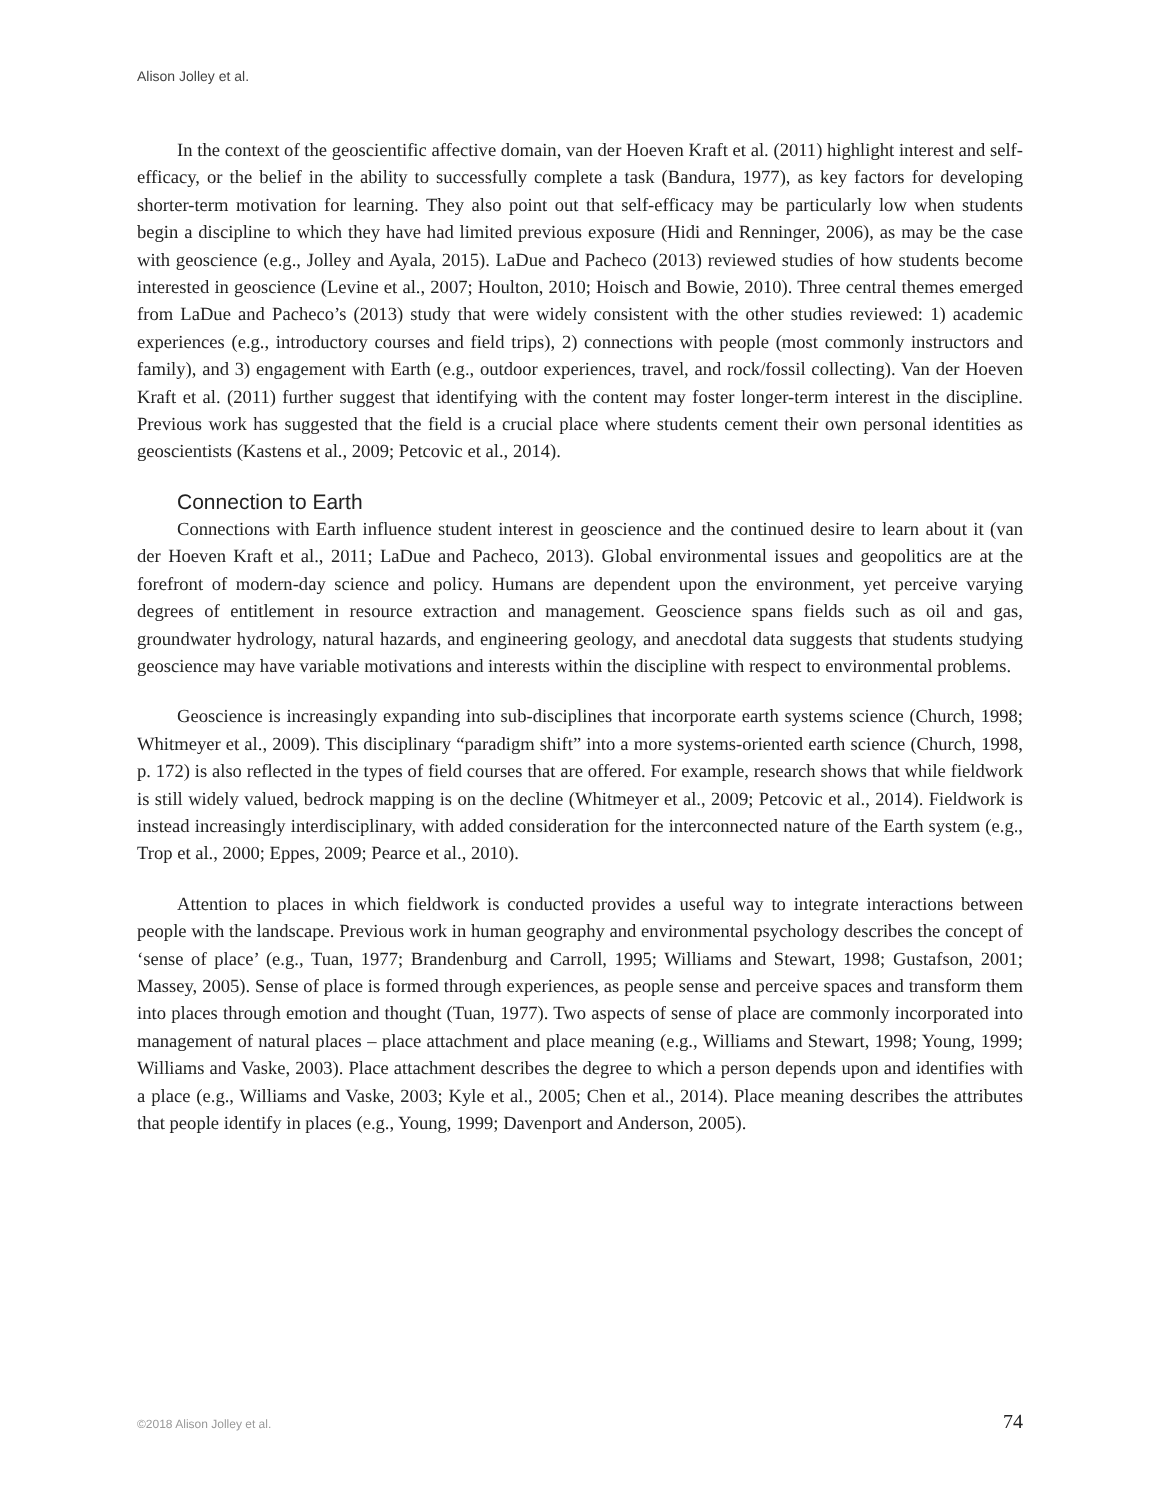Alison Jolley et al.
In the context of the geoscientific affective domain, van der Hoeven Kraft et al. (2011) highlight interest and self-efficacy, or the belief in the ability to successfully complete a task (Bandura, 1977), as key factors for developing shorter-term motivation for learning. They also point out that self-efficacy may be particularly low when students begin a discipline to which they have had limited previous exposure (Hidi and Renninger, 2006), as may be the case with geoscience (e.g., Jolley and Ayala, 2015). LaDue and Pacheco (2013) reviewed studies of how students become interested in geoscience (Levine et al., 2007; Houlton, 2010; Hoisch and Bowie, 2010). Three central themes emerged from LaDue and Pacheco’s (2013) study that were widely consistent with the other studies reviewed: 1) academic experiences (e.g., introductory courses and field trips), 2) connections with people (most commonly instructors and family), and 3) engagement with Earth (e.g., outdoor experiences, travel, and rock/fossil collecting). Van der Hoeven Kraft et al. (2011) further suggest that identifying with the content may foster longer-term interest in the discipline. Previous work has suggested that the field is a crucial place where students cement their own personal identities as geoscientists (Kastens et al., 2009; Petcovic et al., 2014).
Connection to Earth
Connections with Earth influence student interest in geoscience and the continued desire to learn about it (van der Hoeven Kraft et al., 2011; LaDue and Pacheco, 2013). Global environmental issues and geopolitics are at the forefront of modern-day science and policy. Humans are dependent upon the environment, yet perceive varying degrees of entitlement in resource extraction and management. Geoscience spans fields such as oil and gas, groundwater hydrology, natural hazards, and engineering geology, and anecdotal data suggests that students studying geoscience may have variable motivations and interests within the discipline with respect to environmental problems.
Geoscience is increasingly expanding into sub-disciplines that incorporate earth systems science (Church, 1998; Whitmeyer et al., 2009). This disciplinary “paradigm shift” into a more systems-oriented earth science (Church, 1998, p. 172) is also reflected in the types of field courses that are offered. For example, research shows that while fieldwork is still widely valued, bedrock mapping is on the decline (Whitmeyer et al., 2009; Petcovic et al., 2014). Fieldwork is instead increasingly interdisciplinary, with added consideration for the interconnected nature of the Earth system (e.g., Trop et al., 2000; Eppes, 2009; Pearce et al., 2010).
Attention to places in which fieldwork is conducted provides a useful way to integrate interactions between people with the landscape. Previous work in human geography and environmental psychology describes the concept of ‘sense of place’ (e.g., Tuan, 1977; Brandenburg and Carroll, 1995; Williams and Stewart, 1998; Gustafson, 2001; Massey, 2005). Sense of place is formed through experiences, as people sense and perceive spaces and transform them into places through emotion and thought (Tuan, 1977). Two aspects of sense of place are commonly incorporated into management of natural places – place attachment and place meaning (e.g., Williams and Stewart, 1998; Young, 1999; Williams and Vaske, 2003). Place attachment describes the degree to which a person depends upon and identifies with a place (e.g., Williams and Vaske, 2003; Kyle et al., 2005; Chen et al., 2014). Place meaning describes the attributes that people identify in places (e.g., Young, 1999; Davenport and Anderson, 2005).
©2018 Alison Jolley et al. 74